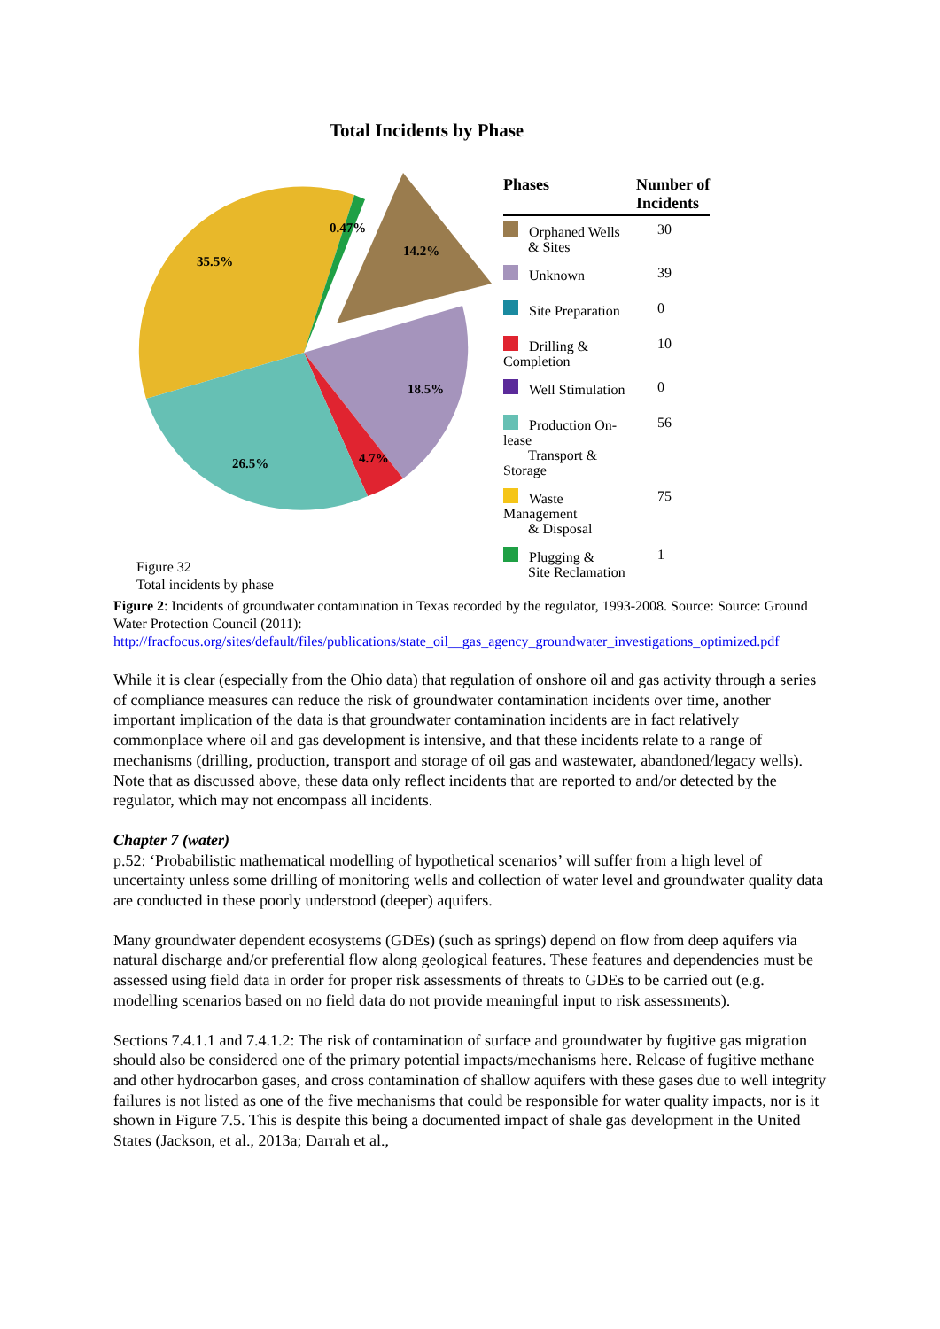Total Incidents by Phase
0.47%
35.5%
14.2%
18.5%
26.5%
4.7%
| Phases | Number of Incidents |
| --- | --- |
| Orphaned Wells & Sites | 30 |
| Unknown | 39 |
| Site Preparation | 0 |
| Drilling & Completion | 10 |
| Well Stimulation | 0 |
| Production On-lease Transport & Storage | 56 |
| Waste Management & Disposal | 75 |
| Plugging & Site Reclamation | 1 |
Figure 32
Total incidents by phase
Figure 2: Incidents of groundwater contamination in Texas recorded by the regulator, 1993-2008. Source: Source: Ground Water Protection Council (2011):
http://fracfocus.org/sites/default/files/publications/state_oil__gas_agency_groundwater_investigations_optimized.pdf
While it is clear (especially from the Ohio data) that regulation of onshore oil and gas activity through a series of compliance measures can reduce the risk of groundwater contamination incidents over time, another important implication of the data is that groundwater contamination incidents are in fact relatively commonplace where oil and gas development is intensive, and that these incidents relate to a range of mechanisms (drilling, production, transport and storage of oil gas and wastewater, abandoned/legacy wells). Note that as discussed above, these data only reflect incidents that are reported to and/or detected by the regulator, which may not encompass all incidents.
Chapter 7 (water)
p.52: ‘Probabilistic mathematical modelling of hypothetical scenarios’ will suffer from a high level of uncertainty unless some drilling of monitoring wells and collection of water level and groundwater quality data are conducted in these poorly understood (deeper) aquifers.
Many groundwater dependent ecosystems (GDEs) (such as springs) depend on flow from deep aquifers via natural discharge and/or preferential flow along geological features. These features and dependencies must be assessed using field data in order for proper risk assessments of threats to GDEs to be carried out (e.g. modelling scenarios based on no field data do not provide meaningful input to risk assessments).
Sections 7.4.1.1 and 7.4.1.2: The risk of contamination of surface and groundwater by fugitive gas migration should also be considered one of the primary potential impacts/mechanisms here. Release of fugitive methane and other hydrocarbon gases, and cross contamination of shallow aquifers with these gases due to well integrity failures is not listed as one of the five mechanisms that could be responsible for water quality impacts, nor is it shown in Figure 7.5. This is despite this being a documented impact of shale gas development in the United States (Jackson, et al., 2013a; Darrah et al.,